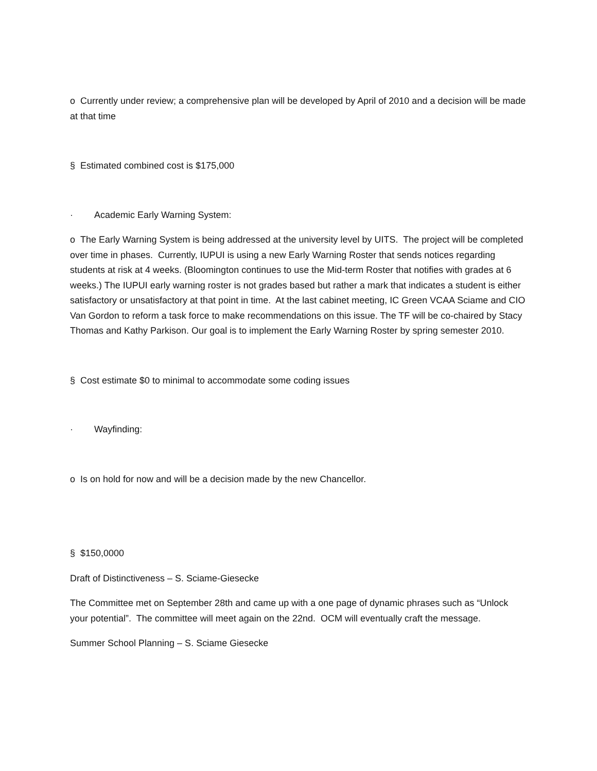o Currently under review; a comprehensive plan will be developed by April of 2010 and a decision will be made at that time
§ Estimated combined cost is $175,000
· Academic Early Warning System:
o The Early Warning System is being addressed at the university level by UITS. The project will be completed over time in phases. Currently, IUPUI is using a new Early Warning Roster that sends notices regarding students at risk at 4 weeks. (Bloomington continues to use the Mid-term Roster that notifies with grades at 6 weeks.) The IUPUI early warning roster is not grades based but rather a mark that indicates a student is either satisfactory or unsatisfactory at that point in time. At the last cabinet meeting, IC Green VCAA Sciame and CIO Van Gordon to reform a task force to make recommendations on this issue. The TF will be co-chaired by Stacy Thomas and Kathy Parkison. Our goal is to implement the Early Warning Roster by spring semester 2010.
§ Cost estimate $0 to minimal to accommodate some coding issues
· Wayfinding:
o Is on hold for now and will be a decision made by the new Chancellor.
§ $150,0000
Draft of Distinctiveness – S. Sciame-Giesecke
The Committee met on September 28th and came up with a one page of dynamic phrases such as “Unlock your potential”. The committee will meet again on the 22nd. OCM will eventually craft the message.
Summer School Planning – S. Sciame Giesecke